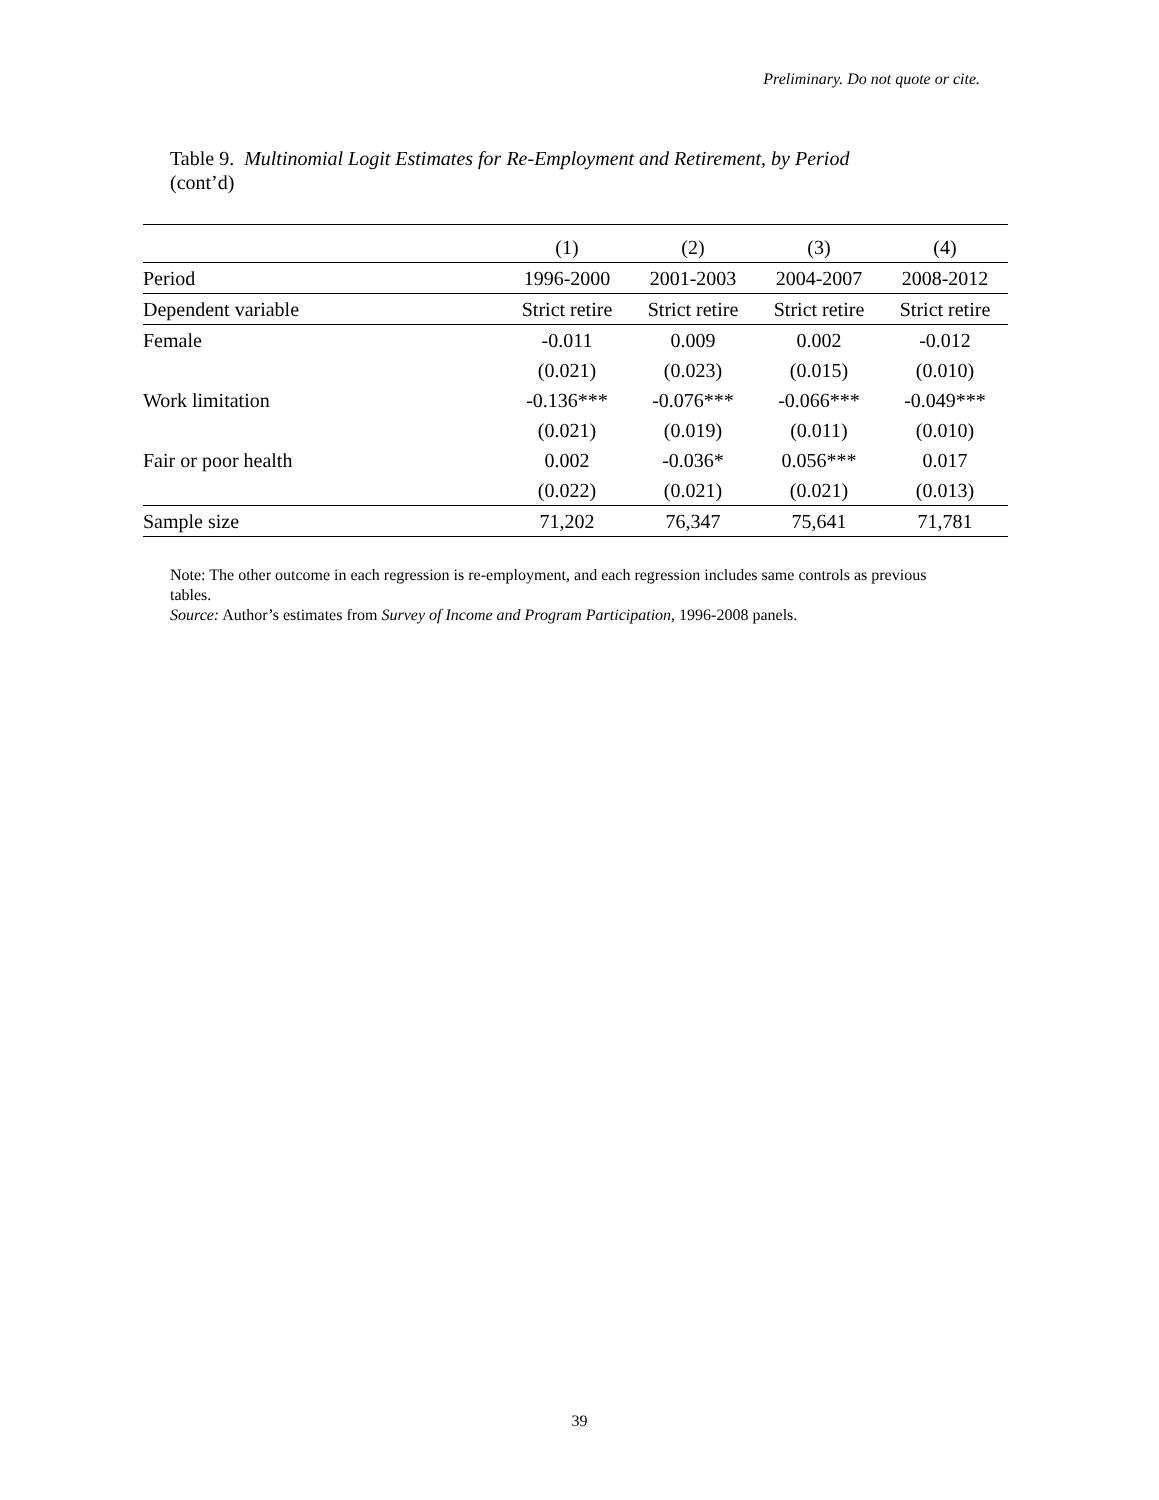Preliminary. Do not quote or cite.
Table 9. Multinomial Logit Estimates for Re-Employment and Retirement, by Period
(cont’d)
| | (1) | (2) | (3) | (4) |
| --- | --- | --- | --- | --- |
| Period | 1996-2000 | 2001-2003 | 2004-2007 | 2008-2012 |
| Dependent variable | Strict retire | Strict retire | Strict retire | Strict retire |
| Female | -0.011 | 0.009 | 0.002 | -0.012 |
| | (0.021) | (0.023) | (0.015) | (0.010) |
| Work limitation | -0.136*** | -0.076*** | -0.066*** | -0.049*** |
| | (0.021) | (0.019) | (0.011) | (0.010) |
| Fair or poor health | 0.002 | -0.036* | 0.056*** | 0.017 |
| | (0.022) | (0.021) | (0.021) | (0.013) |
| Sample size | 71,202 | 76,347 | 75,641 | 71,781 |
Note: The other outcome in each regression is re-employment, and each regression includes same controls as previous tables.
Source: Author’s estimates from Survey of Income and Program Participation, 1996-2008 panels.
39